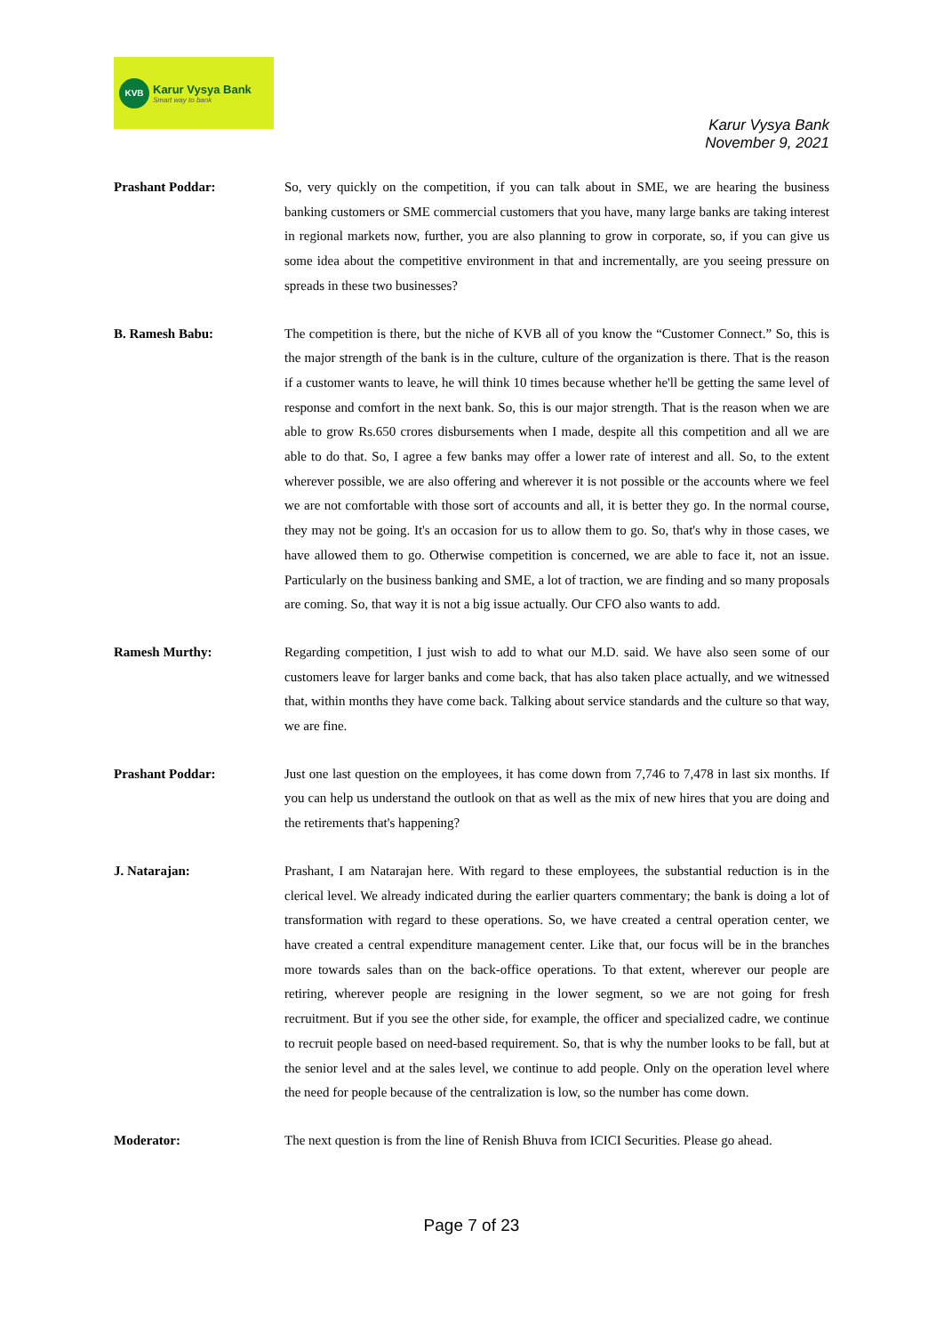KVB
Karur Vysya Bank
Smart way to bank
Karur Vysya Bank
November 9, 2021
Prashant Poddar: So, very quickly on the competition, if you can talk about in SME, we are hearing the business banking customers or SME commercial customers that you have, many large banks are taking interest in regional markets now, further, you are also planning to grow in corporate, so, if you can give us some idea about the competitive environment in that and incrementally, are you seeing pressure on spreads in these two businesses?
B. Ramesh Babu: The competition is there, but the niche of KVB all of you know the “Customer Connect.” So, this is the major strength of the bank is in the culture, culture of the organization is there. That is the reason if a customer wants to leave, he will think 10 times because whether he'll be getting the same level of response and comfort in the next bank. So, this is our major strength. That is the reason when we are able to grow Rs.650 crores disbursements when I made, despite all this competition and all we are able to do that. So, I agree a few banks may offer a lower rate of interest and all. So, to the extent wherever possible, we are also offering and wherever it is not possible or the accounts where we feel we are not comfortable with those sort of accounts and all, it is better they go. In the normal course, they may not be going. It's an occasion for us to allow them to go. So, that's why in those cases, we have allowed them to go. Otherwise competition is concerned, we are able to face it, not an issue. Particularly on the business banking and SME, a lot of traction, we are finding and so many proposals are coming. So, that way it is not a big issue actually. Our CFO also wants to add.
Ramesh Murthy: Regarding competition, I just wish to add to what our M.D. said. We have also seen some of our customers leave for larger banks and come back, that has also taken place actually, and we witnessed that, within months they have come back. Talking about service standards and the culture so that way, we are fine.
Prashant Poddar: Just one last question on the employees, it has come down from 7,746 to 7,478 in last six months. If you can help us understand the outlook on that as well as the mix of new hires that you are doing and the retirements that's happening?
J. Natarajan: Prashant, I am Natarajan here. With regard to these employees, the substantial reduction is in the clerical level. We already indicated during the earlier quarters commentary; the bank is doing a lot of transformation with regard to these operations. So, we have created a central operation center, we have created a central expenditure management center. Like that, our focus will be in the branches more towards sales than on the back-office operations. To that extent, wherever our people are retiring, wherever people are resigning in the lower segment, so we are not going for fresh recruitment. But if you see the other side, for example, the officer and specialized cadre, we continue to recruit people based on need-based requirement. So, that is why the number looks to be fall, but at the senior level and at the sales level, we continue to add people. Only on the operation level where the need for people because of the centralization is low, so the number has come down.
Moderator: The next question is from the line of Renish Bhuva from ICICI Securities. Please go ahead.
Page 7 of 23